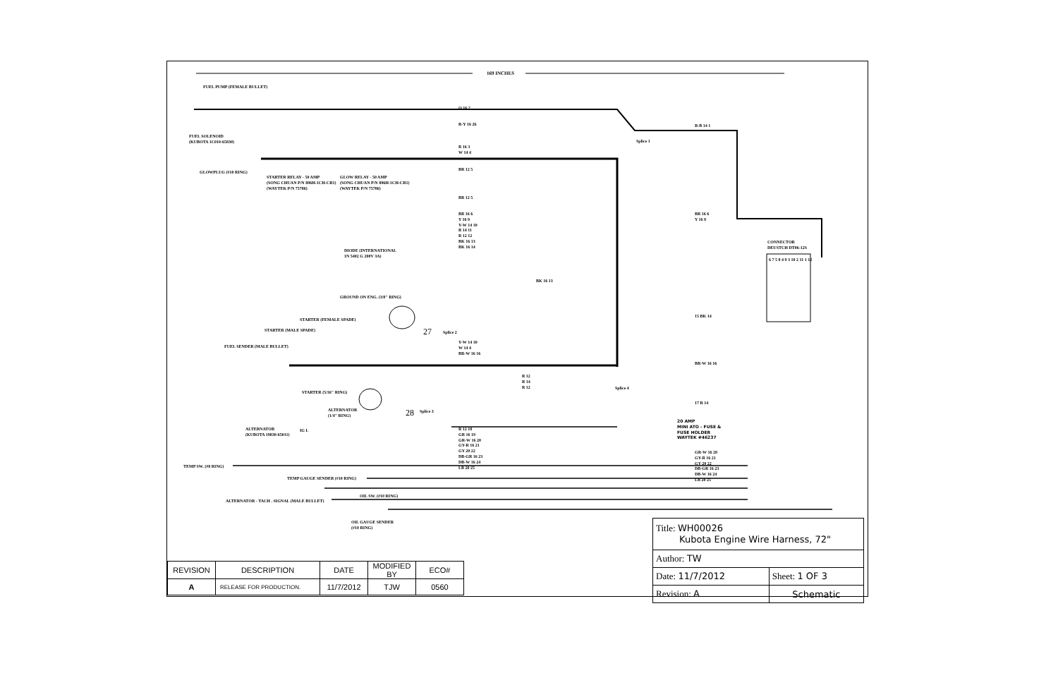169 INCHES
FUEL PUMP (FEMALE BULLET)
O 16 2
R-Y 16 26 R-B 14 1
FUEL SOLENOID
(KUBOTA 1C010-65830)
Splice 1
R 16 3
W 14 4
GLOWPLUG (#10 RING)
BR 12 5
STARTER RELAY - 50 AMP
(SONG CHUAN P/N 896H-1CH-CR1)
(WAYTEK P/N 75786)
GLOW RELAY - 50 AMP
(SONG CHUAN P/N 896H-1CH-CR1)
(WAYTEK P/N 75786)
BR 12 5
BR 16 6
Y 16 9
Y-W 14 10
R 14 11
R 12 12
BK 16 13
BK 16 14
BR 16 6
Y 16 9
CONNECTOR
DEUSTCH DT06-12S
6 7 5 8 4 9 3 10 2 11 1 12
DIODE (INTERNATIONAL
1N 5402 G 200V 3A)
BK 16 13
GROUND ON ENG. (3/8" RING)
STARTER (FEMALE SPADE)
15 BK 14
STARTER (MALE SPADE) 27 Splice 2
FUEL SENDER (MALE BULLET)
Y-W 14 10
W 14 4
BR-W 16 16
BR-W 16 16
R 12
R 14
R 12
Splice 4
STARTER (5/16" RING)
17 R 14
28 Splice 3
ALTERNATOR
(1/4" RING)
20 AMP
MINI ATO - FUSE &
FUSE HOLDER
WAYTEK #46237
ALTERNATOR
(KUBOTA 19830-65011)
IG L
R 12 18
GR 16 19
GR-W 16 20
GY-R 16 21
GY 20 22
DB-GR 16 23
DB-W 16 24
LB 20 25
GR-W 16 20
GY-R 16 21
GY 20 22
DB-GR 16 23
DB-W 16 24
LB 20 25
TEMP SW. (#8 RING)
TEMP GAUGE SENDER (#10 RING)
OIL SW. (#10 RING)
ALTERNATOR - TACH . SIGNAL (MALE BULLET)
OIL GAUGE SENDER
(#10 RING)
| REVISION | DESCRIPTION | DATE | MODIFIED BY | ECO# |
| A | RELEASE FOR PRODUCTION. | 11/7/2012 | TJW | 0560 |
| Title: WH00026 Kubota Engine Wire Harness, 72" | |
| Author: TW | |
| Date: 11/7/2012 | Sheet: 1 OF 3 |
| Revision: A | Schematic |